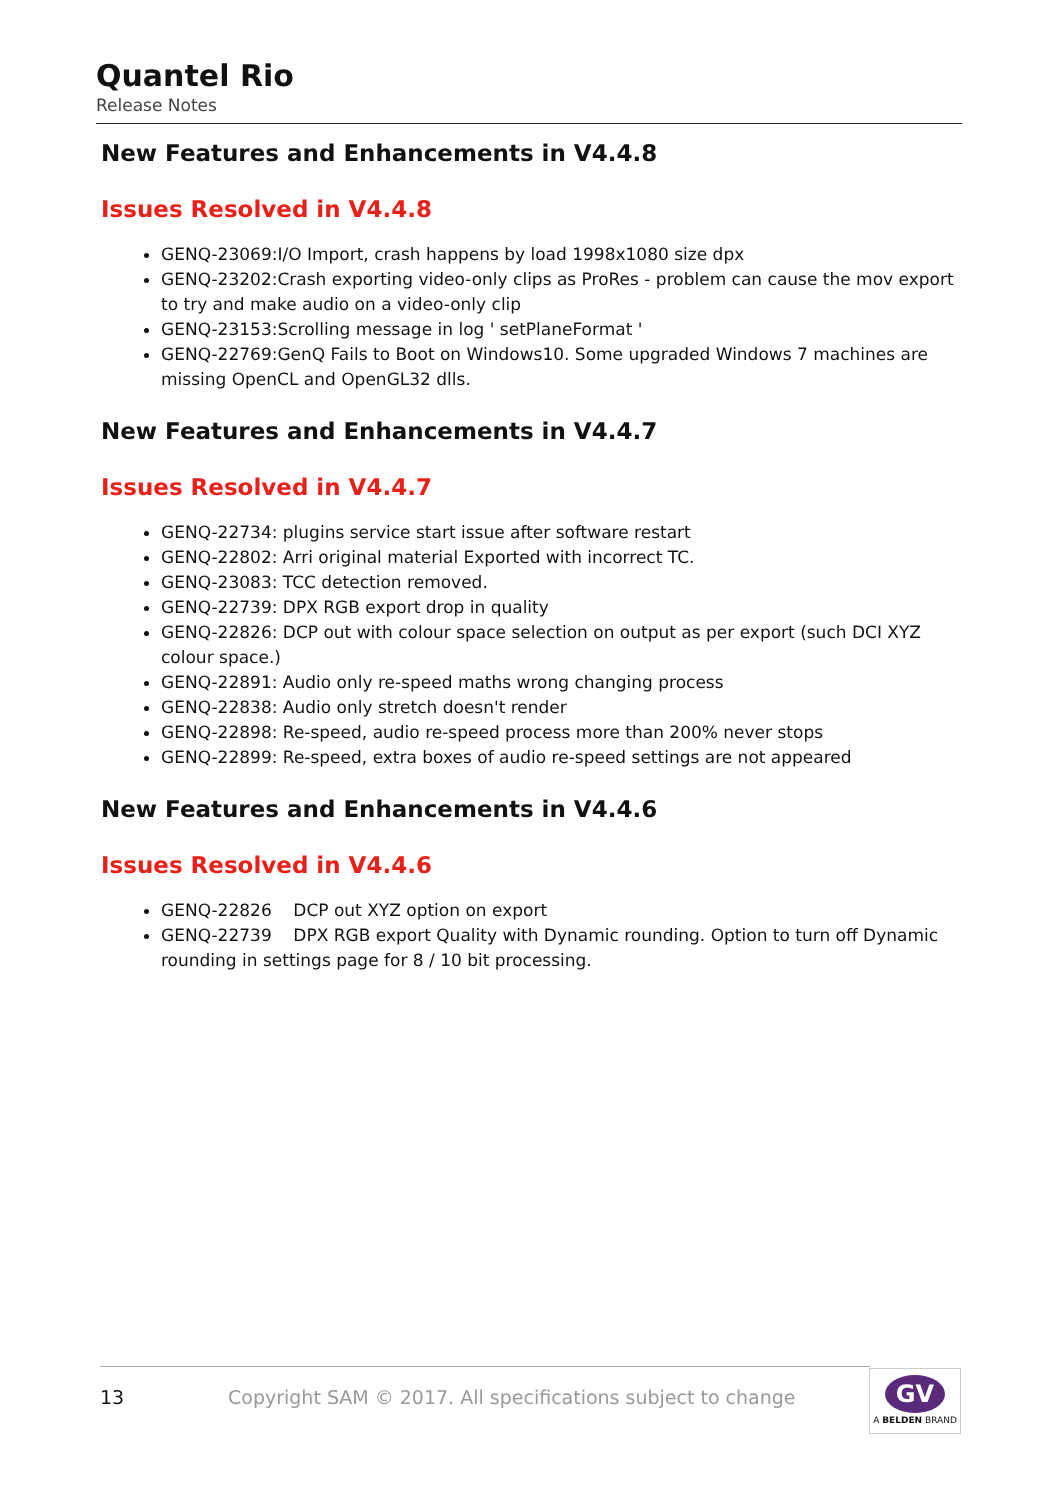Quantel Rio
Release Notes
New Features and Enhancements in V4.4.8
Issues Resolved in V4.4.8
GENQ-23069:I/O Import, crash happens by load 1998x1080 size dpx
GENQ-23202:Crash exporting video-only clips as ProRes - problem can cause the mov export to try and make audio on a video-only clip
GENQ-23153:Scrolling message in log ' setPlaneFormat '
GENQ-22769:GenQ Fails to Boot on Windows10. Some upgraded Windows 7 machines are missing OpenCL and OpenGL32 dlls.
New Features and Enhancements in V4.4.7
Issues Resolved in V4.4.7
GENQ-22734: plugins service start issue after software restart
GENQ-22802: Arri original material Exported with incorrect TC.
GENQ-23083: TCC detection removed.
GENQ-22739: DPX RGB export drop in quality
GENQ-22826: DCP out with colour space selection on output as per export (such DCI XYZ colour space.)
GENQ-22891: Audio only re-speed maths wrong changing process
GENQ-22838: Audio only stretch doesn't render
GENQ-22898: Re-speed, audio re-speed process more than 200% never stops
GENQ-22899: Re-speed, extra boxes of audio re-speed settings are not appeared
New Features and Enhancements in V4.4.6
Issues Resolved in V4.4.6
GENQ-22826 DCP out XYZ option on export
GENQ-22739 DPX RGB export Quality with Dynamic rounding. Option to turn off Dynamic rounding in settings page for 8 / 10 bit processing.
13 Copyright SAM © 2017. All specifications subject to change
GV
A BELDEN BRAND